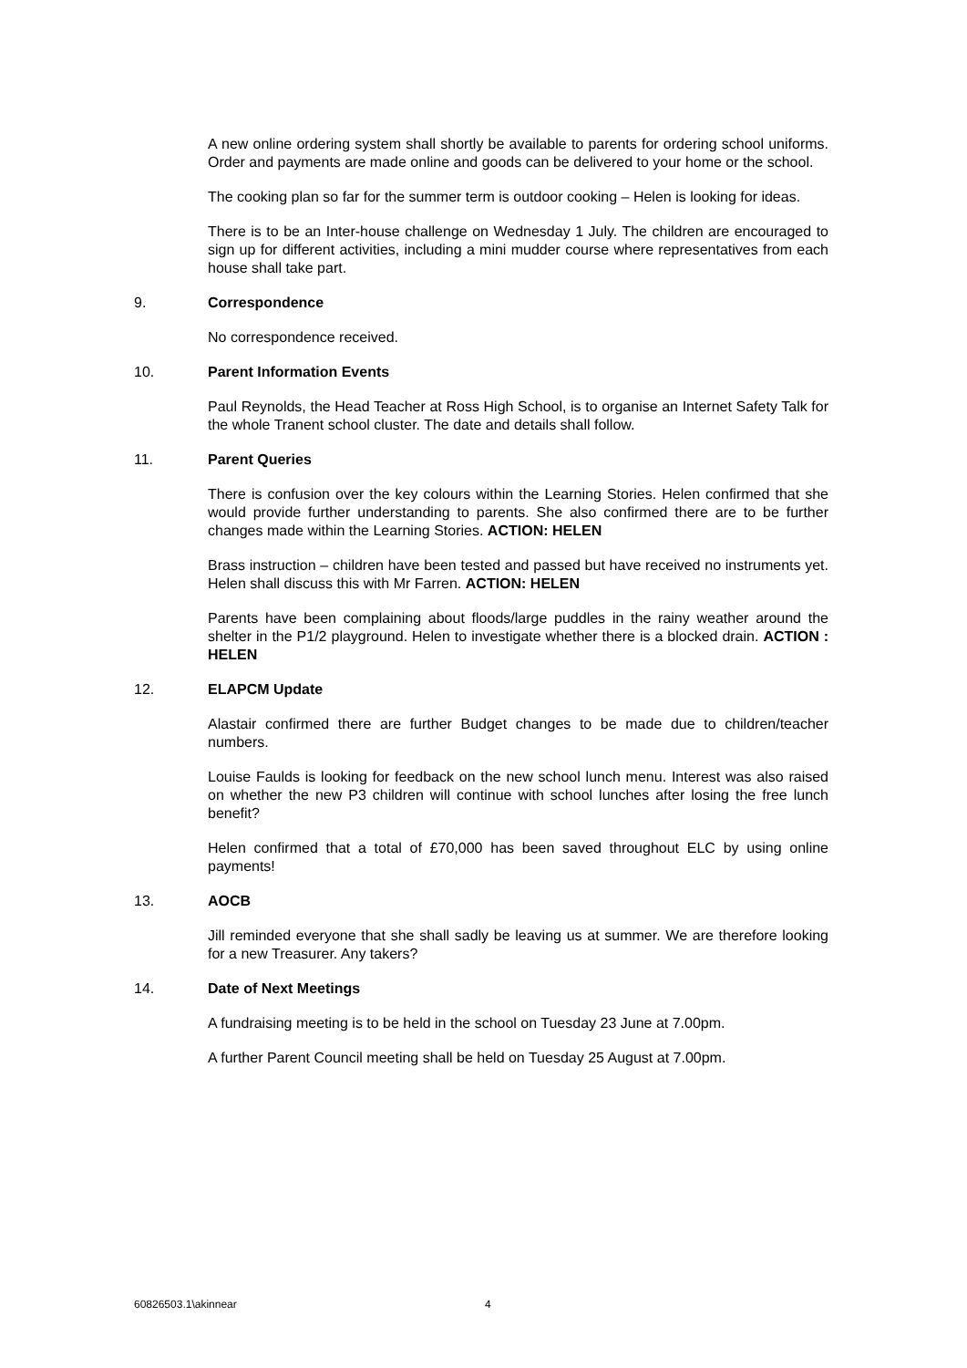A new online ordering system shall shortly be available to parents for ordering school uniforms. Order and payments are made online and goods can be delivered to your home or the school.
The cooking plan so far for the summer term is outdoor cooking – Helen is looking for ideas.
There is to be an Inter-house challenge on Wednesday 1 July. The children are encouraged to sign up for different activities, including a mini mudder course where representatives from each house shall take part.
9. Correspondence
No correspondence received.
10. Parent Information Events
Paul Reynolds, the Head Teacher at Ross High School, is to organise an Internet Safety Talk for the whole Tranent school cluster. The date and details shall follow.
11. Parent Queries
There is confusion over the key colours within the Learning Stories. Helen confirmed that she would provide further understanding to parents. She also confirmed there are to be further changes made within the Learning Stories. ACTION: HELEN
Brass instruction – children have been tested and passed but have received no instruments yet. Helen shall discuss this with Mr Farren. ACTION: HELEN
Parents have been complaining about floods/large puddles in the rainy weather around the shelter in the P1/2 playground. Helen to investigate whether there is a blocked drain. ACTION : HELEN
12. ELAPCM Update
Alastair confirmed there are further Budget changes to be made due to children/teacher numbers.
Louise Faulds is looking for feedback on the new school lunch menu. Interest was also raised on whether the new P3 children will continue with school lunches after losing the free lunch benefit?
Helen confirmed that a total of £70,000 has been saved throughout ELC by using online payments!
13. AOCB
Jill reminded everyone that she shall sadly be leaving us at summer. We are therefore looking for a new Treasurer. Any takers?
14. Date of Next Meetings
A fundraising meeting is to be held in the school on Tuesday 23 June at 7.00pm.
A further Parent Council meeting shall be held on Tuesday 25 August at 7.00pm.
60826503.1\akinnear 4